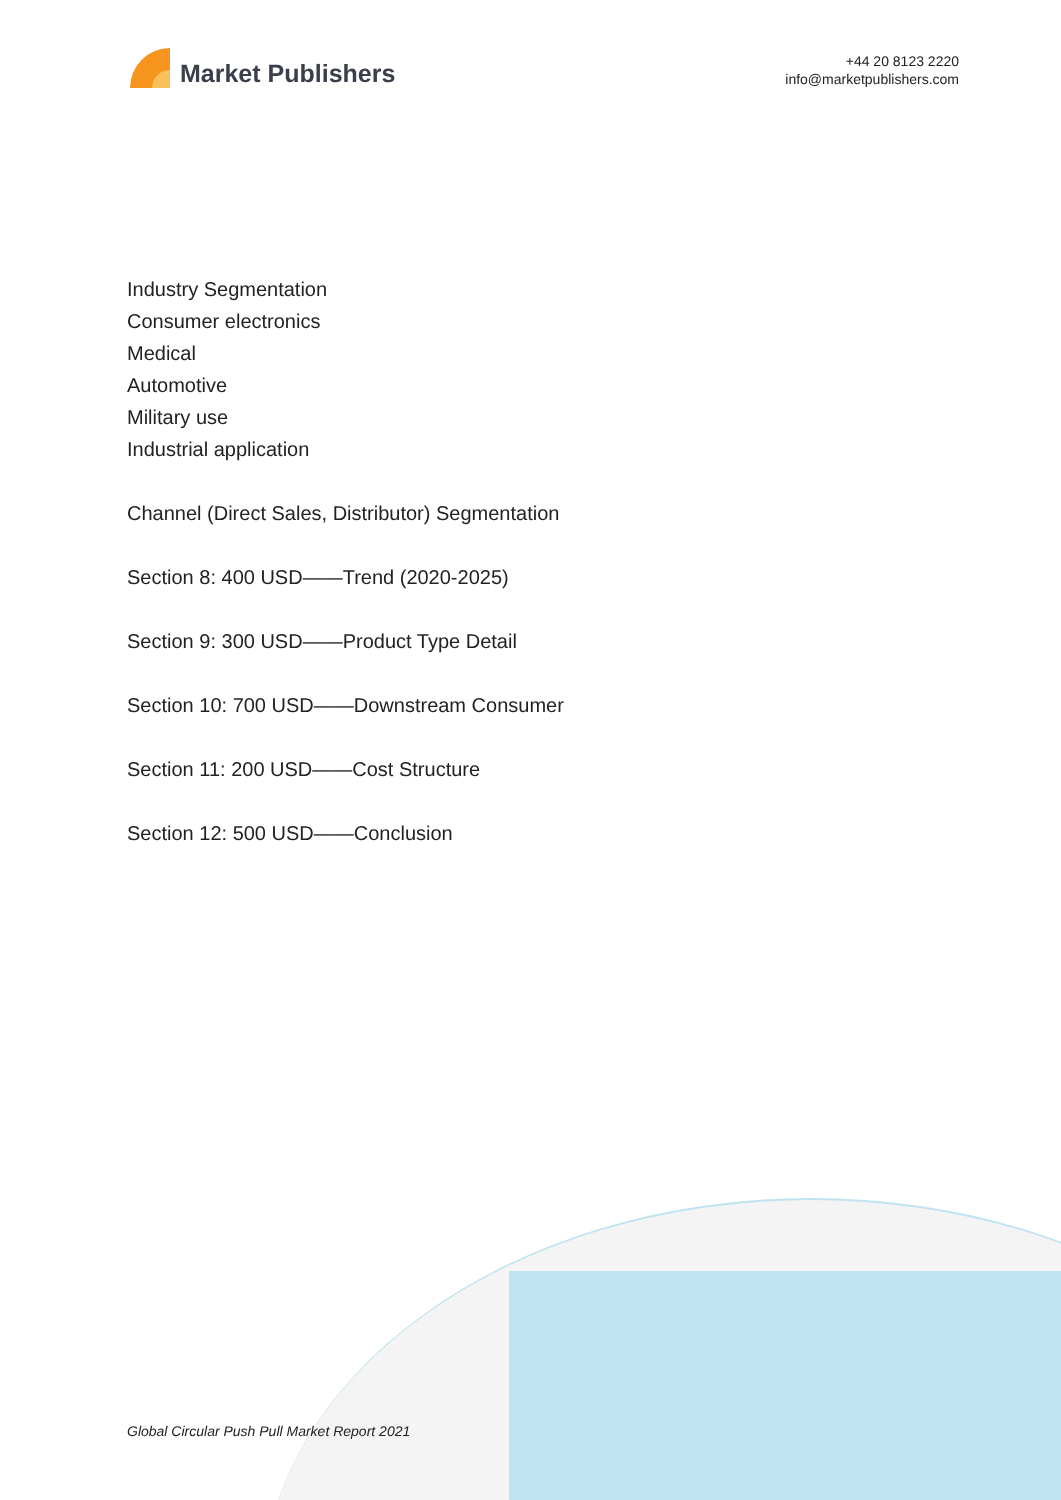Market Publishers
+44 20 8123 2220
info@marketpublishers.com
Industry Segmentation
Consumer electronics
Medical
Automotive
Military use
Industrial application
Channel (Direct Sales, Distributor) Segmentation
Section 8: 400 USD——Trend (2020-2025)
Section 9: 300 USD——Product Type Detail
Section 10: 700 USD——Downstream Consumer
Section 11: 200 USD——Cost Structure
Section 12: 500 USD——Conclusion
Global Circular Push Pull Market Report 2021